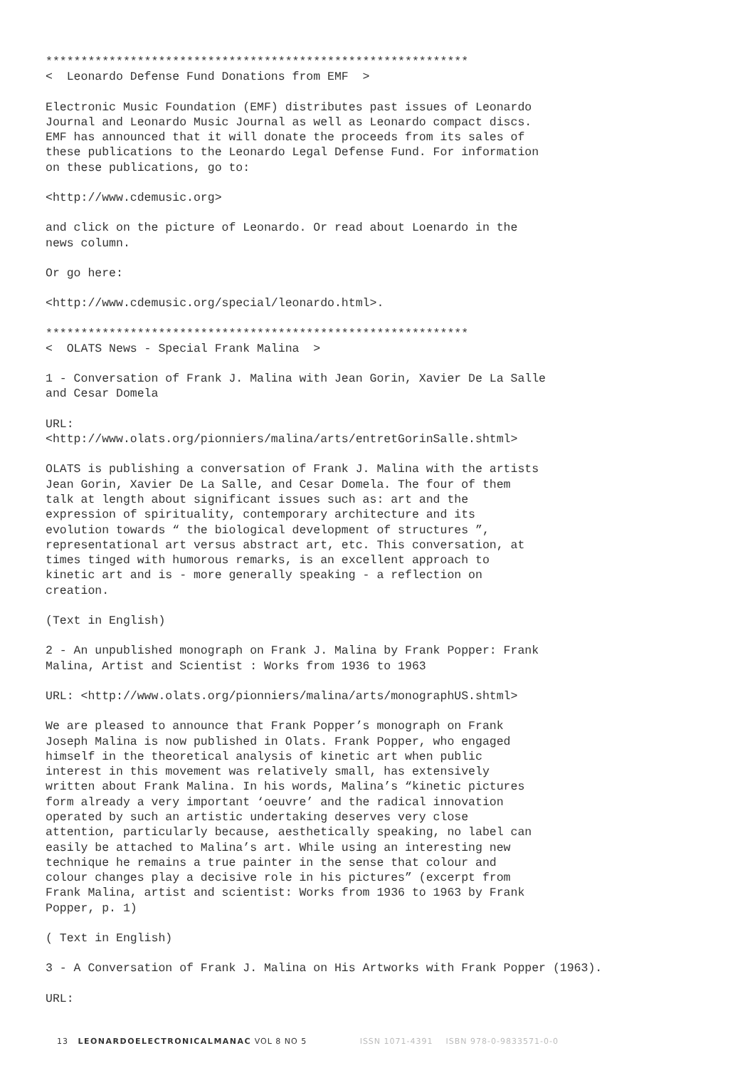************************************************************ < Leonardo Defense Fund Donations from EMF >
Electronic Music Foundation (EMF) distributes past issues of Leonardo Journal and Leonardo Music Journal as well as Leonardo compact discs. EMF has announced that it will donate the proceeds from its sales of these publications to the Leonardo Legal Defense Fund. For information on these publications, go to:
<http://www.cdemusic.org>
and click on the picture of Leonardo. Or read about Loenardo in the news column.
Or go here:
<http://www.cdemusic.org/special/leonardo.html>.
************************************************************ < OLATS News - Special Frank Malina >
1 - Conversation of Frank J. Malina with Jean Gorin, Xavier De La Salle and Cesar Domela
URL: <http://www.olats.org/pionniers/malina/arts/entretGorinSalle.shtml>
OLATS is publishing a conversation of Frank J. Malina with the artists Jean Gorin, Xavier De La Salle, and Cesar Domela. The four of them talk at length about significant issues such as: art and the expression of spirituality, contemporary architecture and its evolution towards “ the biological development of structures ”, representational art versus abstract art, etc. This conversation, at times tinged with humorous remarks, is an excellent approach to kinetic art and is - more generally speaking - a reflection on creation.
(Text in English)
2 - An unpublished monograph on Frank J. Malina by Frank Popper: Frank Malina, Artist and Scientist : Works from 1936 to 1963
URL: <http://www.olats.org/pionniers/malina/arts/monographUS.shtml>
We are pleased to announce that Frank Popper’s monograph on Frank Joseph Malina is now published in Olats. Frank Popper, who engaged himself in the theoretical analysis of kinetic art when public interest in this movement was relatively small, has extensively written about Frank Malina. In his words, Malina’s “kinetic pictures form already a very important ‘oeuvre’ and the radical innovation operated by such an artistic undertaking deserves very close attention, particularly because, aesthetically speaking, no label can easily be attached to Malina’s art. While using an interesting new technique he remains a true painter in the sense that colour and colour changes play a decisive role in his pictures” (excerpt from Frank Malina, artist and scientist: Works from 1936 to 1963 by Frank Popper, p. 1)
( Text in English)
3 - A Conversation of Frank J. Malina on His Artworks with Frank Popper (1963).
URL:
13 LEONARDOELECTRONICALMANAC VOL 8 NO 5 ISSN 1071-4391 ISBN 978-0-9833571-0-0